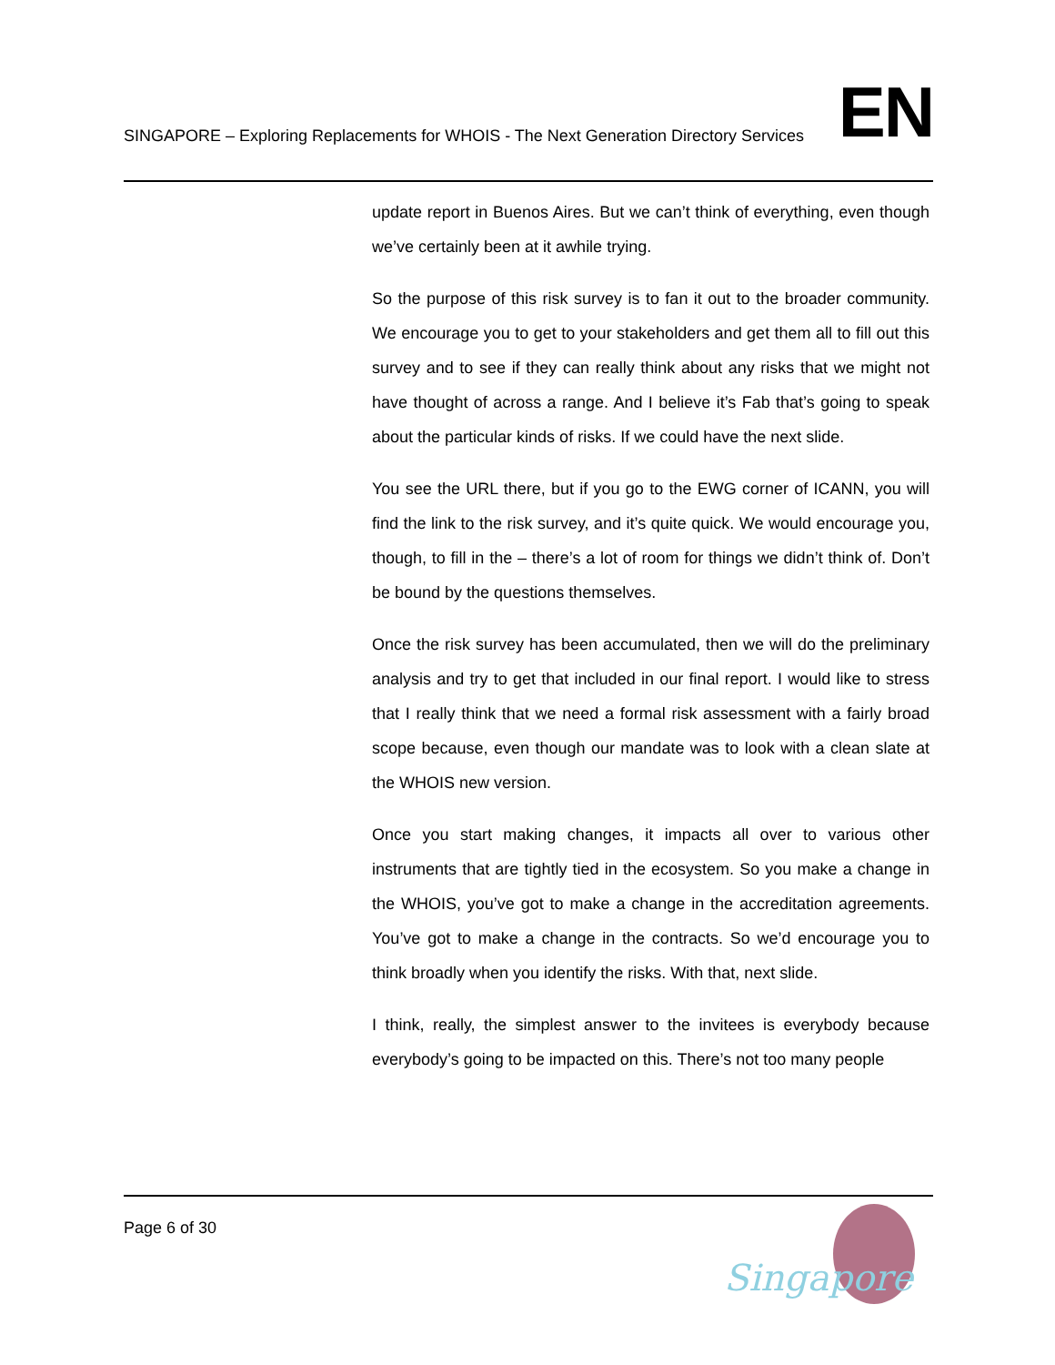SINGAPORE – Exploring Replacements for WHOIS - The Next Generation Directory Services
EN
update report in Buenos Aires. But we can’t think of everything, even though we’ve certainly been at it awhile trying.
So the purpose of this risk survey is to fan it out to the broader community. We encourage you to get to your stakeholders and get them all to fill out this survey and to see if they can really think about any risks that we might not have thought of across a range. And I believe it’s Fab that’s going to speak about the particular kinds of risks. If we could have the next slide.
You see the URL there, but if you go to the EWG corner of ICANN, you will find the link to the risk survey, and it’s quite quick. We would encourage you, though, to fill in the – there’s a lot of room for things we didn’t think of. Don’t be bound by the questions themselves.
Once the risk survey has been accumulated, then we will do the preliminary analysis and try to get that included in our final report. I would like to stress that I really think that we need a formal risk assessment with a fairly broad scope because, even though our mandate was to look with a clean slate at the WHOIS new version.
Once you start making changes, it impacts all over to various other instruments that are tightly tied in the ecosystem. So you make a change in the WHOIS, you’ve got to make a change in the accreditation agreements. You’ve got to make a change in the contracts. So we’d encourage you to think broadly when you identify the risks. With that, next slide.
I think, really, the simplest answer to the invitees is everybody because everybody’s going to be impacted on this. There’s not too many people
Page 6 of 30
Singapore